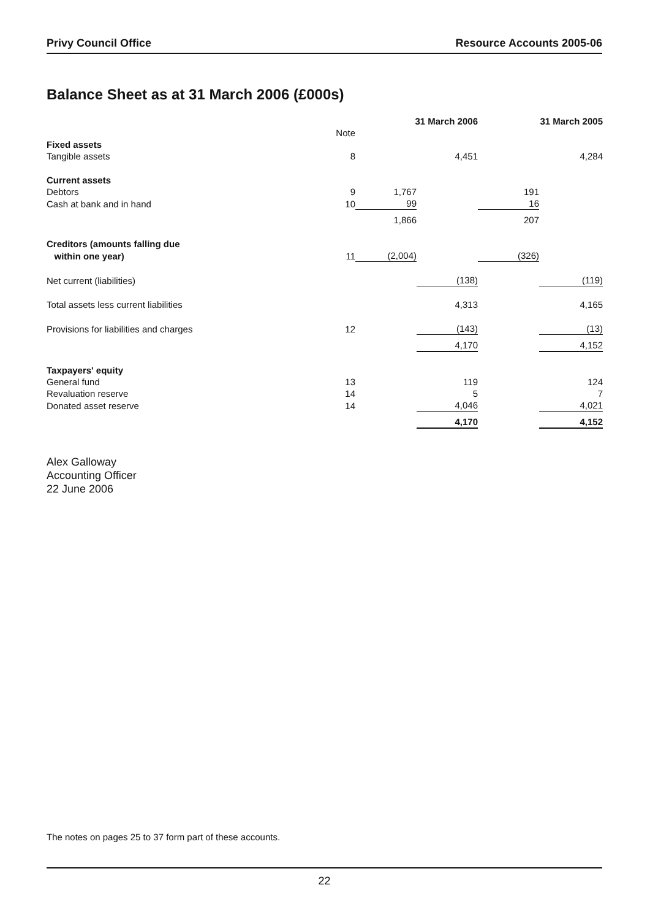Privy Council Office Resource Accounts 2005-06
Balance Sheet as at 31 March 2006 (£000s)
| | | 31 March 2006 | | 31 March 2005 | |
| | Note | | | | |
| Fixed assets | | | | | |
| Tangible assets | 8 | | 4,451 | | 4,284 |
| Current assets | | | | | |
| Debtors | 9 | 1,767 | | 191 | |
| Cash at bank and in hand | 10 | 99 | | 16 | |
| | | 1,866 | | 207 | |
| Creditors (amounts falling due | | | | | |
| within one year) | 11 | (2,004) | | (326) | |
| Net current (liabilities) | | | (138) | | (119) |
| Total assets less current liabilities | | | 4,313 | | 4,165 |
| Provisions for liabilities and charges | 12 | | (143) | | (13) |
| | | | 4,170 | | 4,152 |
| Taxpayers' equity | | | | | |
| General fund | 13 | | 119 | | 124 |
| Revaluation reserve | 14 | | 5 | | 7 |
| Donated asset reserve | 14 | | 4,046 | | 4,021 |
| | | | 4,170 | | 4,152 |
Alex Galloway
Accounting Officer
22 June 2006
The notes on pages 25 to 37 form part of these accounts.
22